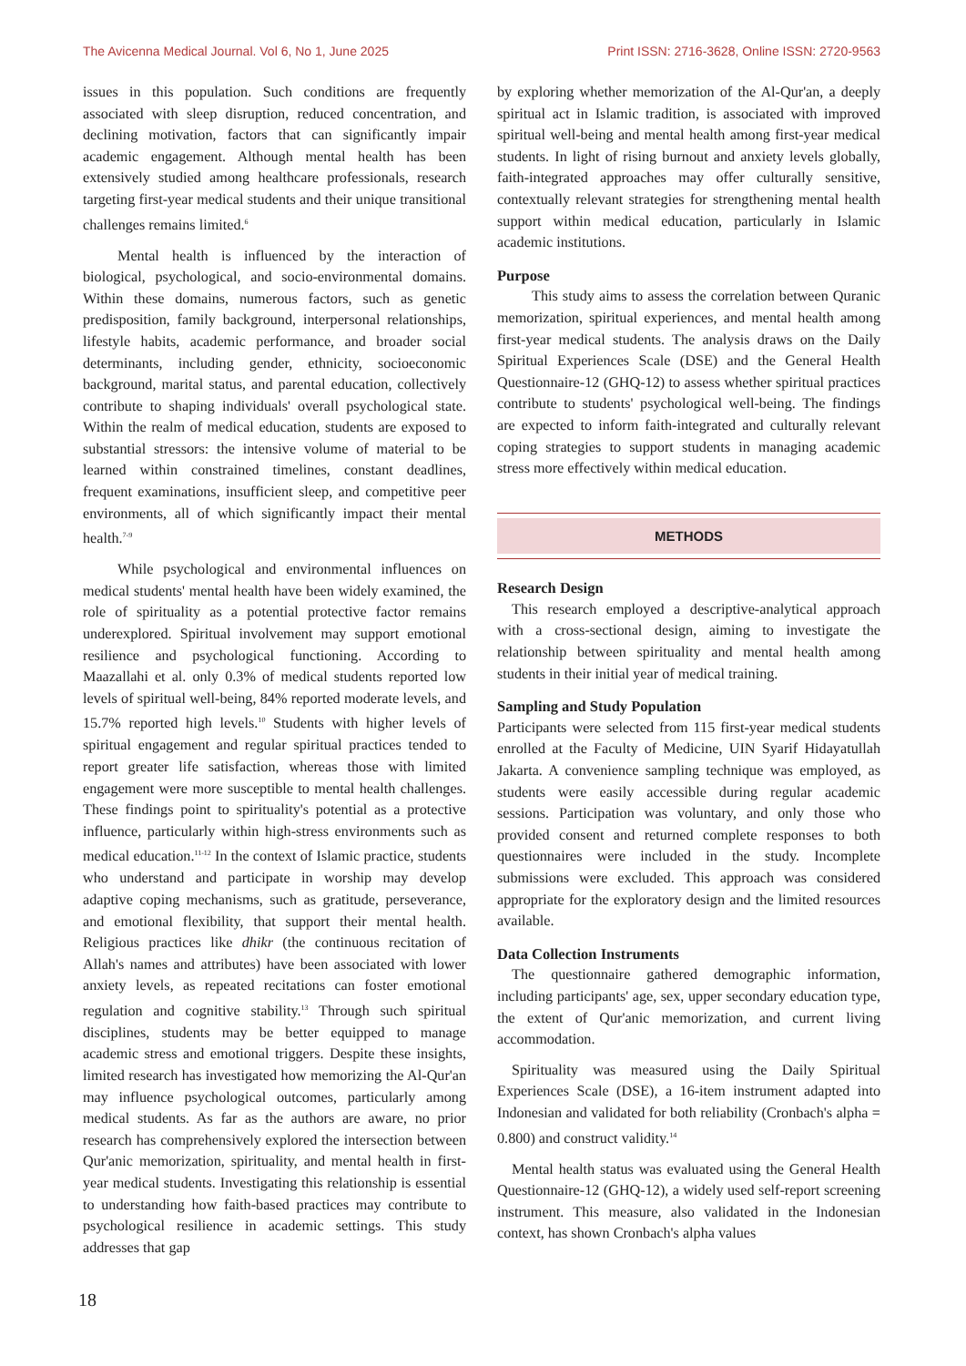The Avicenna Medical Journal. Vol 6, No 1, June 2025 Print ISSN: 2716-3628, Online ISSN: 2720-9563
issues in this population. Such conditions are frequently associated with sleep disruption, reduced concentration, and declining motivation, factors that can significantly impair academic engagement. Although mental health has been extensively studied among healthcare professionals, research targeting first-year medical students and their unique transitional challenges remains limited.<sup>6</sup>
Mental health is influenced by the interaction of biological, psychological, and socio-environmental domains. Within these domains, numerous factors, such as genetic predisposition, family background, interpersonal relationships, lifestyle habits, academic performance, and broader social determinants, including gender, ethnicity, socioeconomic background, marital status, and parental education, collectively contribute to shaping individuals' overall psychological state. Within the realm of medical education, students are exposed to substantial stressors: the intensive volume of material to be learned within constrained timelines, constant deadlines, frequent examinations, insufficient sleep, and competitive peer environments, all of which significantly impact their mental health.<sup>7-9</sup>
While psychological and environmental influences on medical students' mental health have been widely examined, the role of spirituality as a potential protective factor remains underexplored. Spiritual involvement may support emotional resilience and psychological functioning. According to Maazallahi et al. only 0.3% of medical students reported low levels of spiritual well-being, 84% reported moderate levels, and 15.7% reported high levels.<sup>10</sup> Students with higher levels of spiritual engagement and regular spiritual practices tended to report greater life satisfaction, whereas those with limited engagement were more susceptible to mental health challenges. These findings point to spirituality's potential as a protective influence, particularly within high-stress environments such as medical education.<sup>11-12</sup> In the context of Islamic practice, students who understand and participate in worship may develop adaptive coping mechanisms, such as gratitude, perseverance, and emotional flexibility, that support their mental health. Religious practices like dhikr (the continuous recitation of Allah's names and attributes) have been associated with lower anxiety levels, as repeated recitations can foster emotional regulation and cognitive stability.<sup>13</sup> Through such spiritual disciplines, students may be better equipped to manage academic stress and emotional triggers. Despite these insights, limited research has investigated how memorizing the Al-Qur'an may influence psychological outcomes, particularly among medical students. As far as the authors are aware, no prior research has comprehensively explored the intersection between Qur'anic memorization, spirituality, and mental health in first-year medical students. Investigating this relationship is essential to understanding how faith-based practices may contribute to psychological resilience in academic settings. This study addresses that gap
by exploring whether memorization of the Al-Qur'an, a deeply spiritual act in Islamic tradition, is associated with improved spiritual well-being and mental health among first-year medical students. In light of rising burnout and anxiety levels globally, faith-integrated approaches may offer culturally sensitive, contextually relevant strategies for strengthening mental health support within medical education, particularly in Islamic academic institutions.
Purpose
This study aims to assess the correlation between Quranic memorization, spiritual experiences, and mental health among first-year medical students. The analysis draws on the Daily Spiritual Experiences Scale (DSE) and the General Health Questionnaire-12 (GHQ-12) to assess whether spiritual practices contribute to students' psychological well-being. The findings are expected to inform faith-integrated and culturally relevant coping strategies to support students in managing academic stress more effectively within medical education.
METHODS
Research Design
This research employed a descriptive-analytical approach with a cross-sectional design, aiming to investigate the relationship between spirituality and mental health among students in their initial year of medical training.
Sampling and Study Population
Participants were selected from 115 first-year medical students enrolled at the Faculty of Medicine, UIN Syarif Hidayatullah Jakarta. A convenience sampling technique was employed, as students were easily accessible during regular academic sessions. Participation was voluntary, and only those who provided consent and returned complete responses to both questionnaires were included in the study. Incomplete submissions were excluded. This approach was considered appropriate for the exploratory design and the limited resources available.
Data Collection Instruments
The questionnaire gathered demographic information, including participants' age, sex, upper secondary education type, the extent of Qur'anic memorization, and current living accommodation.
Spirituality was measured using the Daily Spiritual Experiences Scale (DSE), a 16-item instrument adapted into Indonesian and validated for both reliability (Cronbach's alpha = 0.800) and construct validity.<sup>14</sup>
Mental health status was evaluated using the General Health Questionnaire-12 (GHQ-12), a widely used self-report screening instrument. This measure, also validated in the Indonesian context, has shown Cronbach's alpha values
18